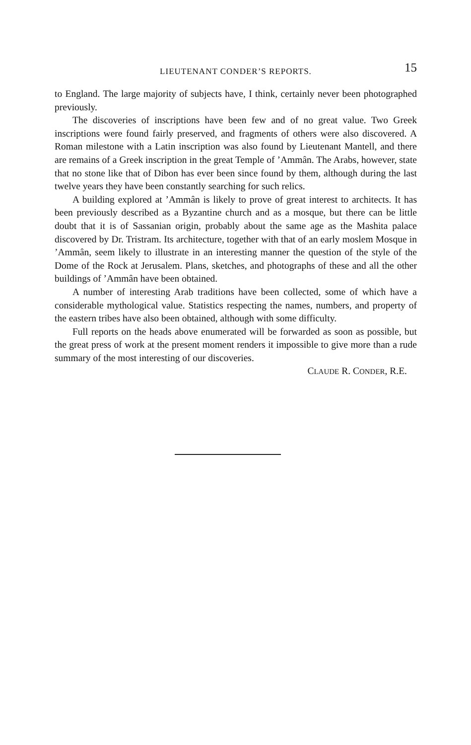LIEUTENANT CONDER’S REPORTS.
15
to England. The large majority of subjects have, I think, certainly never been photographed previously.
The discoveries of inscriptions have been few and of no great value. Two Greek inscriptions were found fairly preserved, and fragments of others were also discovered. A Roman milestone with a Latin inscription was also found by Lieutenant Mantell, and there are remains of a Greek inscription in the great Temple of ’Ammân. The Arabs, however, state that no stone like that of Dibon has ever been since found by them, although during the last twelve years they have been constantly searching for such relics.
A building explored at ’Ammân is likely to prove of great interest to architects. It has been previously described as a Byzantine church and as a mosque, but there can be little doubt that it is of Sassanian origin, probably about the same age as the Mashita palace discovered by Dr. Tristram. Its architecture, together with that of an early moslem Mosque in ’Ammân, seem likely to illustrate in an interesting manner the question of the style of the Dome of the Rock at Jerusalem. Plans, sketches, and photographs of these and all the other buildings of ’Ammân have been obtained.
A number of interesting Arab traditions have been collected, some of which have a considerable mythological value. Statistics respecting the names, numbers, and property of the eastern tribes have also been obtained, although with some difficulty.
Full reports on the heads above enumerated will be forwarded as soon as possible, but the great press of work at the present moment renders it impossible to give more than a rude summary of the most interesting of our discoveries.
CLAUDE R. CONDER, R.E.